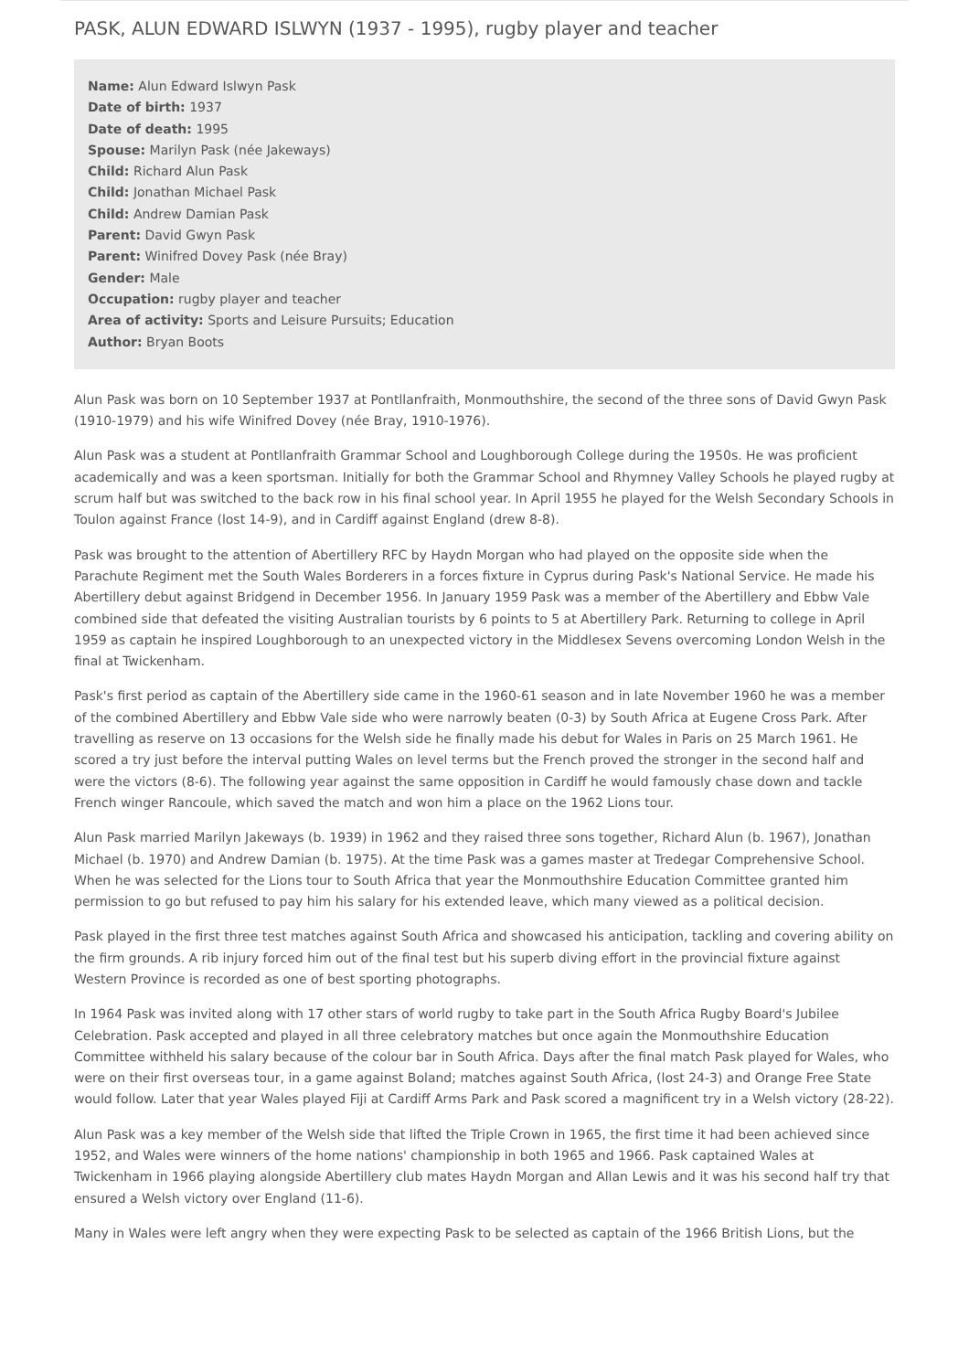PASK, ALUN EDWARD ISLWYN (1937 - 1995), rugby player and teacher
Name: Alun Edward Islwyn Pask
Date of birth: 1937
Date of death: 1995
Spouse: Marilyn Pask (née Jakeways)
Child: Richard Alun Pask
Child: Jonathan Michael Pask
Child: Andrew Damian Pask
Parent: David Gwyn Pask
Parent: Winifred Dovey Pask (née Bray)
Gender: Male
Occupation: rugby player and teacher
Area of activity: Sports and Leisure Pursuits; Education
Author: Bryan Boots
Alun Pask was born on 10 September 1937 at Pontllanfraith, Monmouthshire, the second of the three sons of David Gwyn Pask (1910-1979) and his wife Winifred Dovey (née Bray, 1910-1976).
Alun Pask was a student at Pontllanfraith Grammar School and Loughborough College during the 1950s. He was proficient academically and was a keen sportsman. Initially for both the Grammar School and Rhymney Valley Schools he played rugby at scrum half but was switched to the back row in his final school year. In April 1955 he played for the Welsh Secondary Schools in Toulon against France (lost 14-9), and in Cardiff against England (drew 8-8).
Pask was brought to the attention of Abertillery RFC by Haydn Morgan who had played on the opposite side when the Parachute Regiment met the South Wales Borderers in a forces fixture in Cyprus during Pask's National Service. He made his Abertillery debut against Bridgend in December 1956. In January 1959 Pask was a member of the Abertillery and Ebbw Vale combined side that defeated the visiting Australian tourists by 6 points to 5 at Abertillery Park. Returning to college in April 1959 as captain he inspired Loughborough to an unexpected victory in the Middlesex Sevens overcoming London Welsh in the final at Twickenham.
Pask's first period as captain of the Abertillery side came in the 1960-61 season and in late November 1960 he was a member of the combined Abertillery and Ebbw Vale side who were narrowly beaten (0-3) by South Africa at Eugene Cross Park. After travelling as reserve on 13 occasions for the Welsh side he finally made his debut for Wales in Paris on 25 March 1961. He scored a try just before the interval putting Wales on level terms but the French proved the stronger in the second half and were the victors (8-6). The following year against the same opposition in Cardiff he would famously chase down and tackle French winger Rancoule, which saved the match and won him a place on the 1962 Lions tour.
Alun Pask married Marilyn Jakeways (b. 1939) in 1962 and they raised three sons together, Richard Alun (b. 1967), Jonathan Michael (b. 1970) and Andrew Damian (b. 1975). At the time Pask was a games master at Tredegar Comprehensive School. When he was selected for the Lions tour to South Africa that year the Monmouthshire Education Committee granted him permission to go but refused to pay him his salary for his extended leave, which many viewed as a political decision.
Pask played in the first three test matches against South Africa and showcased his anticipation, tackling and covering ability on the firm grounds. A rib injury forced him out of the final test but his superb diving effort in the provincial fixture against Western Province is recorded as one of best sporting photographs.
In 1964 Pask was invited along with 17 other stars of world rugby to take part in the South Africa Rugby Board's Jubilee Celebration. Pask accepted and played in all three celebratory matches but once again the Monmouthshire Education Committee withheld his salary because of the colour bar in South Africa. Days after the final match Pask played for Wales, who were on their first overseas tour, in a game against Boland; matches against South Africa, (lost 24-3) and Orange Free State would follow. Later that year Wales played Fiji at Cardiff Arms Park and Pask scored a magnificent try in a Welsh victory (28-22).
Alun Pask was a key member of the Welsh side that lifted the Triple Crown in 1965, the first time it had been achieved since 1952, and Wales were winners of the home nations' championship in both 1965 and 1966. Pask captained Wales at Twickenham in 1966 playing alongside Abertillery club mates Haydn Morgan and Allan Lewis and it was his second half try that ensured a Welsh victory over England (11-6).
Many in Wales were left angry when they were expecting Pask to be selected as captain of the 1966 British Lions, but the